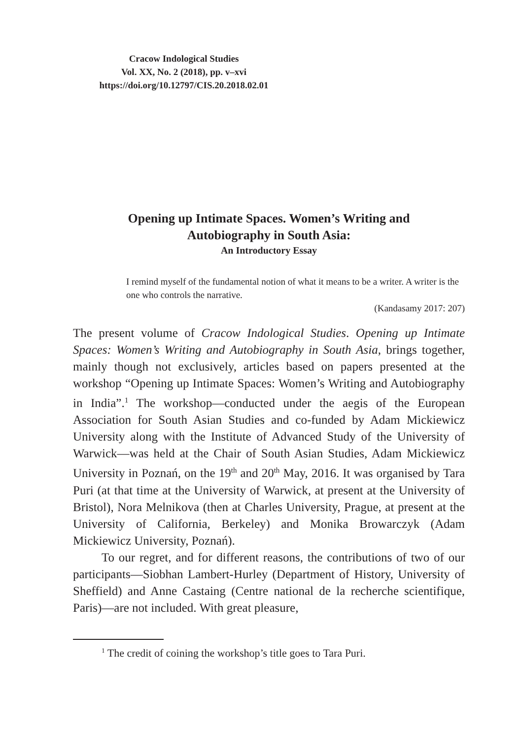Cracow Indological Studies
Vol. XX, No. 2 (2018), pp. v–xvi
https://doi.org/10.12797/CIS.20.2018.02.01
Opening up Intimate Spaces. Women’s Writing and
Autobiography in South Asia:
An Introductory Essay
I remind myself of the fundamental notion of what it means to be a writer. A writer is the one who controls the narrative.
(Kandasamy 2017: 207)
The present volume of Cracow Indological Studies. Opening up Intimate Spaces: Women’s Writing and Autobiography in South Asia, brings together, mainly though not exclusively, articles based on papers presented at the workshop “Opening up Intimate Spaces: Women’s Writing and Autobiography in India”.<sup>1</sup> The workshop—conducted under the aegis of the European Association for South Asian Studies and co-funded by Adam Mickiewicz University along with the Institute of Advanced Study of the University of Warwick—was held at the Chair of South Asian Studies, Adam Mickiewicz University in Poznań, on the 19<sup>th</sup> and 20<sup>th</sup> May, 2016. It was organised by Tara Puri (at that time at the University of Warwick, at present at the University of Bristol), Nora Melnikova (then at Charles University, Prague, at present at the University of California, Berkeley) and Monika Browarczyk (Adam Mickiewicz University, Poznań).
To our regret, and for different reasons, the contributions of two of our participants—Siobhan Lambert-Hurley (Department of History, University of Sheffield) and Anne Castaing (Centre national de la recherche scientifique, Paris)—are not included. With great pleasure,
<sup>1</sup> The credit of coining the workshop’s title goes to Tara Puri.